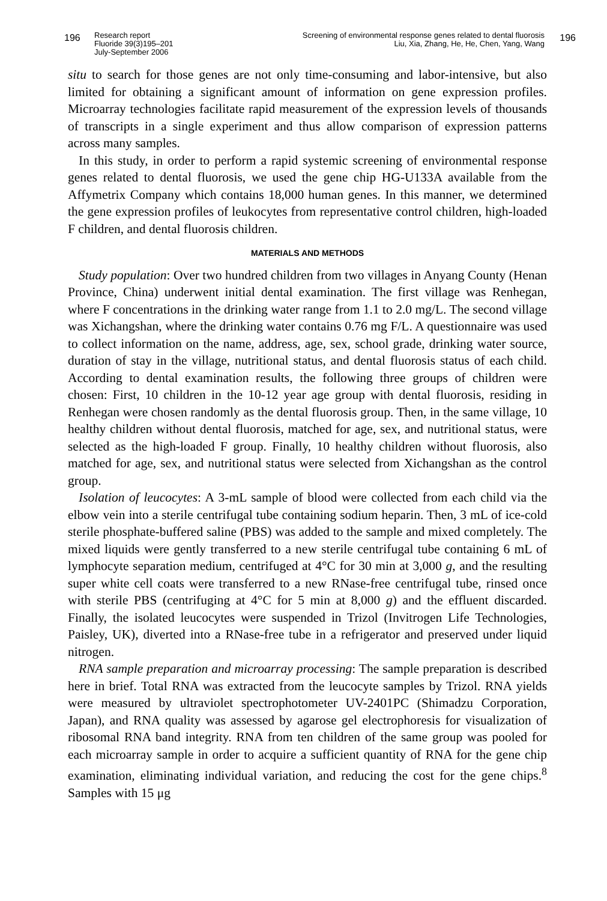196
Research report
Fluoride 39(3)195–201
July-September 2006
Screening of environmental response genes related to dental fluorosis
Liu, Xia, Zhang, He, He, Chen, Yang, Wang
196
situ to search for those genes are not only time-consuming and labor-intensive, but also limited for obtaining a significant amount of information on gene expression profiles. Microarray technologies facilitate rapid measurement of the expression levels of thousands of transcripts in a single experiment and thus allow comparison of expression patterns across many samples.
In this study, in order to perform a rapid systemic screening of environmental response genes related to dental fluorosis, we used the gene chip HG-U133A available from the Affymetrix Company which contains 18,000 human genes. In this manner, we determined the gene expression profiles of leukocytes from representative control children, high-loaded F children, and dental fluorosis children.
MATERIALS AND METHODS
Study population: Over two hundred children from two villages in Anyang County (Henan Province, China) underwent initial dental examination. The first village was Renhegan, where F concentrations in the drinking water range from 1.1 to 2.0 mg/L. The second village was Xichangshan, where the drinking water contains 0.76 mg F/L. A questionnaire was used to collect information on the name, address, age, sex, school grade, drinking water source, duration of stay in the village, nutritional status, and dental fluorosis status of each child. According to dental examination results, the following three groups of children were chosen: First, 10 children in the 10-12 year age group with dental fluorosis, residing in Renhegan were chosen randomly as the dental fluorosis group. Then, in the same village, 10 healthy children without dental fluorosis, matched for age, sex, and nutritional status, were selected as the high-loaded F group. Finally, 10 healthy children without fluorosis, also matched for age, sex, and nutritional status were selected from Xichangshan as the control group.
Isolation of leucocytes: A 3-mL sample of blood were collected from each child via the elbow vein into a sterile centrifugal tube containing sodium heparin. Then, 3 mL of ice-cold sterile phosphate-buffered saline (PBS) was added to the sample and mixed completely. The mixed liquids were gently transferred to a new sterile centrifugal tube containing 6 mL of lymphocyte separation medium, centrifuged at 4°C for 30 min at 3,000 g, and the resulting super white cell coats were transferred to a new RNase-free centrifugal tube, rinsed once with sterile PBS (centrifuging at 4°C for 5 min at 8,000 g) and the effluent discarded. Finally, the isolated leucocytes were suspended in Trizol (Invitrogen Life Technologies, Paisley, UK), diverted into a RNase-free tube in a refrigerator and preserved under liquid nitrogen.
RNA sample preparation and microarray processing: The sample preparation is described here in brief. Total RNA was extracted from the leucocyte samples by Trizol. RNA yields were measured by ultraviolet spectrophotometer UV-2401PC (Shimadzu Corporation, Japan), and RNA quality was assessed by agarose gel electrophoresis for visualization of ribosomal RNA band integrity. RNA from ten children of the same group was pooled for each microarray sample in order to acquire a sufficient quantity of RNA for the gene chip examination, eliminating individual variation, and reducing the cost for the gene chips.<sup>8</sup> Samples with 15 μg